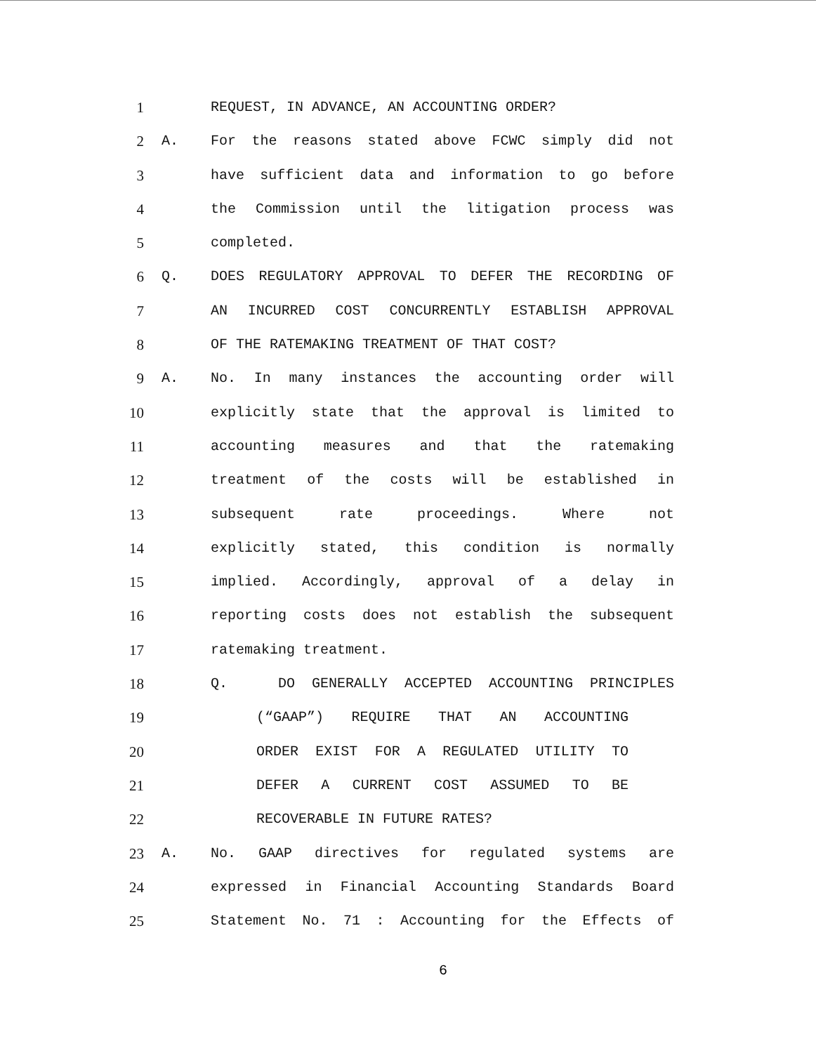1 REQUEST, IN ADVANCE, AN ACCOUNTING ORDER?
2 A. For the reasons stated above FCWC simply did not
3 have sufficient data and information to go before
4 the Commission until the litigation process was
5 completed.
6 Q. DOES REGULATORY APPROVAL TO DEFER THE RECORDING OF
7 AN INCURRED COST CONCURRENTLY ESTABLISH APPROVAL
8 OF THE RATEMAKING TREATMENT OF THAT COST?
9 A. No. In many instances the accounting order will
10 explicitly state that the approval is limited to
11 accounting measures and that the ratemaking
12 treatment of the costs will be established in
13 subsequent rate proceedings. Where not
14 explicitly stated, this condition is normally
15 implied. Accordingly, approval of a delay in
16 reporting costs does not establish the subsequent
17 ratemaking treatment.
18 Q. DO GENERALLY ACCEPTED ACCOUNTING PRINCIPLES
19 (“GAAP”) REQUIRE THAT AN ACCOUNTING
20 ORDER EXIST FOR A REGULATED UTILITY TO
21 DEFER A CURRENT COST ASSUMED TO BE
22 RECOVERABLE IN FUTURE RATES?
23 A. No. GAAP directives for regulated systems are
24 expressed in Financial Accounting Standards Board
25 Statement No. 71 : Accounting for the Effects of
6